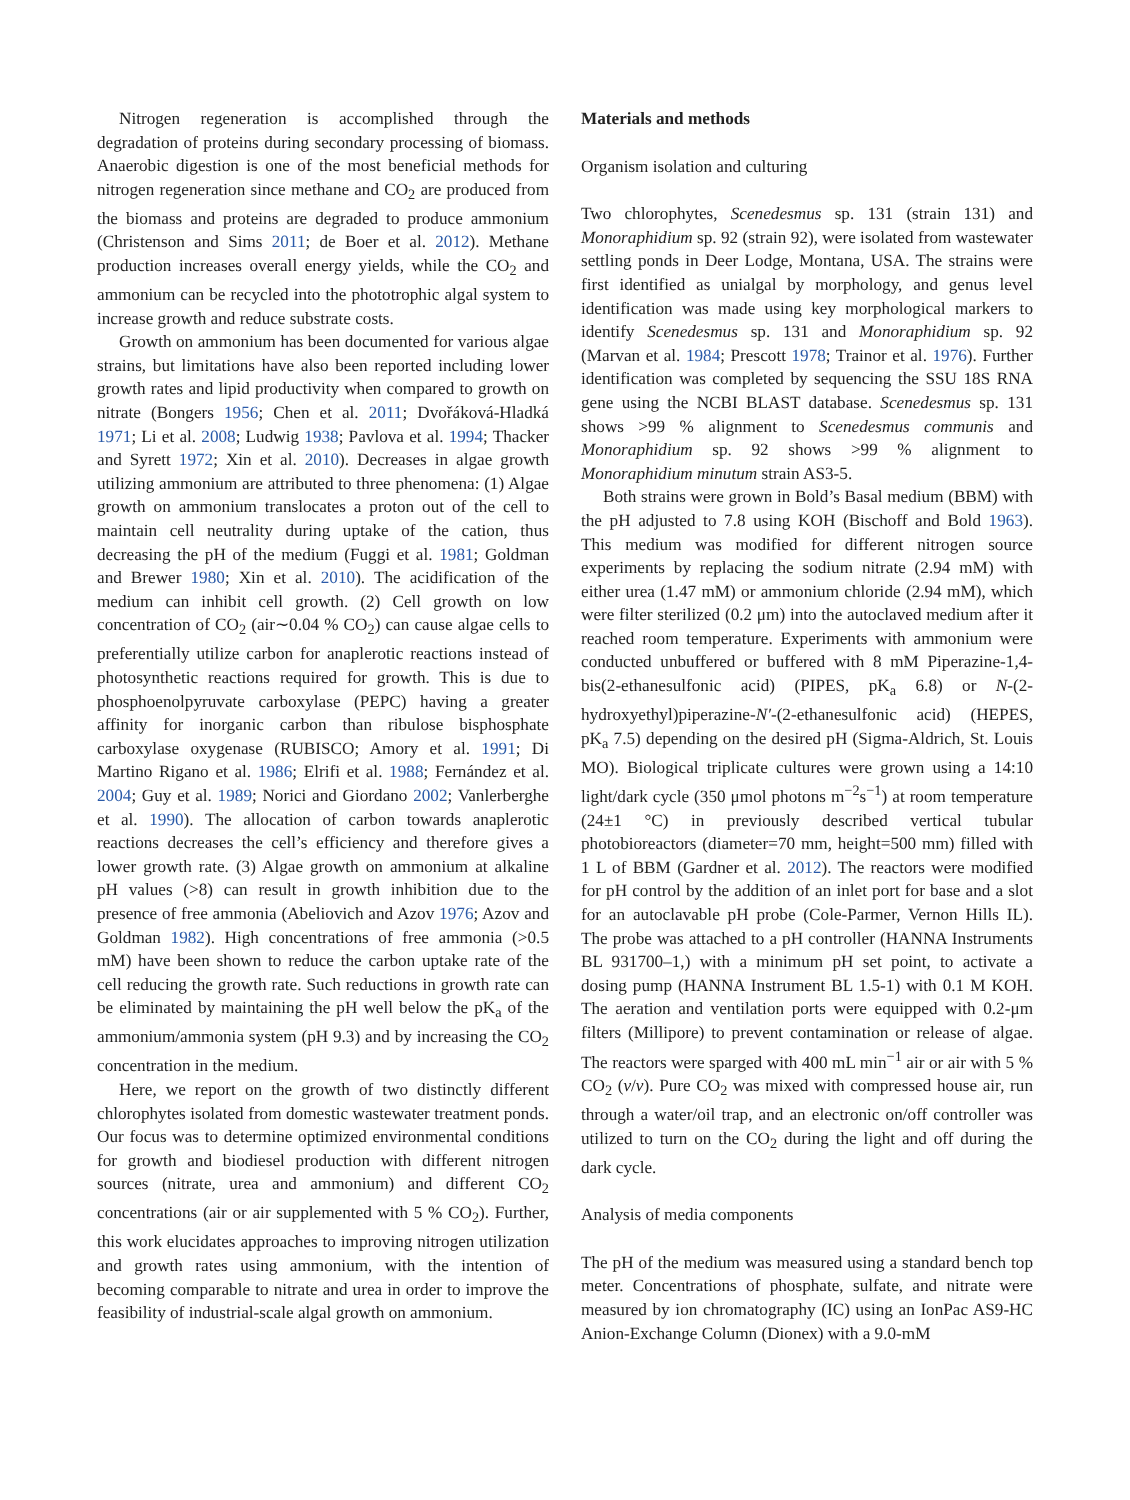Nitrogen regeneration is accomplished through the degradation of proteins during secondary processing of biomass. Anaerobic digestion is one of the most beneficial methods for nitrogen regeneration since methane and CO<sub>2</sub> are produced from the biomass and proteins are degraded to produce ammonium (Christenson and Sims 2011; de Boer et al. 2012). Methane production increases overall energy yields, while the CO<sub>2</sub> and ammonium can be recycled into the phototrophic algal system to increase growth and reduce substrate costs.
Growth on ammonium has been documented for various algae strains, but limitations have also been reported including lower growth rates and lipid productivity when compared to growth on nitrate (Bongers 1956; Chen et al. 2011; Dvořáková-Hladká 1971; Li et al. 2008; Ludwig 1938; Pavlova et al. 1994; Thacker and Syrett 1972; Xin et al. 2010). Decreases in algae growth utilizing ammonium are attributed to three phenomena: (1) Algae growth on ammonium translocates a proton out of the cell to maintain cell neutrality during uptake of the cation, thus decreasing the pH of the medium (Fuggi et al. 1981; Goldman and Brewer 1980; Xin et al. 2010). The acidification of the medium can inhibit cell growth. (2) Cell growth on low concentration of CO<sub>2</sub> (air∼0.04 % CO<sub>2</sub>) can cause algae cells to preferentially utilize carbon for anaplerotic reactions instead of photosynthetic reactions required for growth. This is due to phosphoenolpyruvate carboxylase (PEPC) having a greater affinity for inorganic carbon than ribulose bisphosphate carboxylase oxygenase (RUBISCO; Amory et al. 1991; Di Martino Rigano et al. 1986; Elrifi et al. 1988; Fernández et al. 2004; Guy et al. 1989; Norici and Giordano 2002; Vanlerberghe et al. 1990). The allocation of carbon towards anaplerotic reactions decreases the cell’s efficiency and therefore gives a lower growth rate. (3) Algae growth on ammonium at alkaline pH values (>8) can result in growth inhibition due to the presence of free ammonia (Abeliovich and Azov 1976; Azov and Goldman 1982). High concentrations of free ammonia (>0.5 mM) have been shown to reduce the carbon uptake rate of the cell reducing the growth rate. Such reductions in growth rate can be eliminated by maintaining the pH well below the pK<sub>a</sub> of the ammonium/ammonia system (pH 9.3) and by increasing the CO<sub>2</sub> concentration in the medium.
Here, we report on the growth of two distinctly different chlorophytes isolated from domestic wastewater treatment ponds. Our focus was to determine optimized environmental conditions for growth and biodiesel production with different nitrogen sources (nitrate, urea and ammonium) and different CO<sub>2</sub> concentrations (air or air supplemented with 5 % CO<sub>2</sub>). Further, this work elucidates approaches to improving nitrogen utilization and growth rates using ammonium, with the intention of becoming comparable to nitrate and urea in order to improve the feasibility of industrial-scale algal growth on ammonium.
Materials and methods
Organism isolation and culturing
Two chlorophytes, Scenedesmus sp. 131 (strain 131) and Monoraphidium sp. 92 (strain 92), were isolated from wastewater settling ponds in Deer Lodge, Montana, USA. The strains were first identified as unialgal by morphology, and genus level identification was made using key morphological markers to identify Scenedesmus sp. 131 and Monoraphidium sp. 92 (Marvan et al. 1984; Prescott 1978; Trainor et al. 1976). Further identification was completed by sequencing the SSU 18S RNA gene using the NCBI BLAST database. Scenedesmus sp. 131 shows >99 % alignment to Scenedesmus communis and Monoraphidium sp. 92 shows >99 % alignment to Monoraphidium minutum strain AS3-5.
Both strains were grown in Bold’s Basal medium (BBM) with the pH adjusted to 7.8 using KOH (Bischoff and Bold 1963). This medium was modified for different nitrogen source experiments by replacing the sodium nitrate (2.94 mM) with either urea (1.47 mM) or ammonium chloride (2.94 mM), which were filter sterilized (0.2 μm) into the autoclaved medium after it reached room temperature. Experiments with ammonium were conducted unbuffered or buffered with 8 mM Piperazine-1,4-bis(2-ethanesulfonic acid) (PIPES, pK<sub>a</sub> 6.8) or N-(2-hydroxyethyl)piperazine-N′-(2-ethanesulfonic acid) (HEPES, pK<sub>a</sub> 7.5) depending on the desired pH (Sigma-Aldrich, St. Louis MO). Biological triplicate cultures were grown using a 14:10 light/dark cycle (350 μmol photons m<sup>−2</sup>s<sup>−1</sup>) at room temperature (24±1 °C) in previously described vertical tubular photobioreactors (diameter=70 mm, height=500 mm) filled with 1 L of BBM (Gardner et al. 2012). The reactors were modified for pH control by the addition of an inlet port for base and a slot for an autoclavable pH probe (Cole-Parmer, Vernon Hills IL). The probe was attached to a pH controller (HANNA Instruments BL 931700–1,) with a minimum pH set point, to activate a dosing pump (HANNA Instrument BL 1.5-1) with 0.1 M KOH. The aeration and ventilation ports were equipped with 0.2-μm filters (Millipore) to prevent contamination or release of algae. The reactors were sparged with 400 mL min<sup>−1</sup> air or air with 5 % CO<sub>2</sub> (v/v). Pure CO<sub>2</sub> was mixed with compressed house air, run through a water/oil trap, and an electronic on/off controller was utilized to turn on the CO<sub>2</sub> during the light and off during the dark cycle.
Analysis of media components
The pH of the medium was measured using a standard bench top meter. Concentrations of phosphate, sulfate, and nitrate were measured by ion chromatography (IC) using an IonPac AS9-HC Anion-Exchange Column (Dionex) with a 9.0-mM